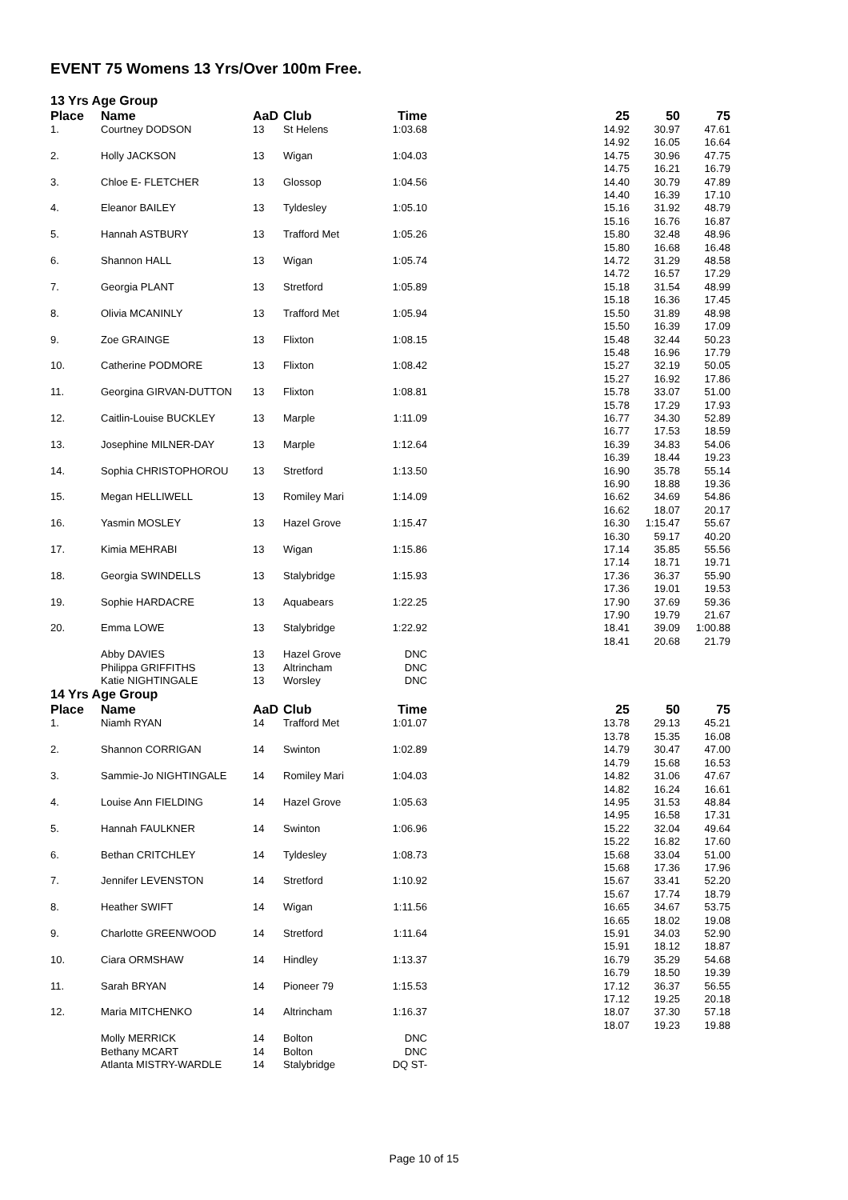EVENT 75 Womens 13 Yrs/Over 100m Free.
13 Yrs Age Group
| Place | Name | AaD | Club | Time | | 25 | 50 | 75 |
| --- | --- | --- | --- | --- | --- | --- | --- | --- |
| 1. | Courtney DODSON | 13 | St Helens | 1:03.68 | | 14.92 14.92 | 30.97 16.05 | 47.61 16.64 |
| 2. | Holly JACKSON | 13 | Wigan | 1:04.03 | | 14.75 14.75 | 30.96 16.21 | 47.75 16.79 |
| 3. | Chloe E- FLETCHER | 13 | Glossop | 1:04.56 | | 14.40 14.40 | 30.79 16.39 | 47.89 17.10 |
| 4. | Eleanor BAILEY | 13 | Tyldesley | 1:05.10 | | 15.16 15.16 | 31.92 16.76 | 48.79 16.87 |
| 5. | Hannah ASTBURY | 13 | Trafford Met | 1:05.26 | | 15.80 15.80 | 32.48 16.68 | 48.96 16.48 |
| 6. | Shannon HALL | 13 | Wigan | 1:05.74 | | 14.72 14.72 | 31.29 16.57 | 48.58 17.29 |
| 7. | Georgia PLANT | 13 | Stretford | 1:05.89 | | 15.18 15.18 | 31.54 16.36 | 48.99 17.45 |
| 8. | Olivia MCANINLY | 13 | Trafford Met | 1:05.94 | | 15.50 15.50 | 31.89 16.39 | 48.98 17.09 |
| 9. | Zoe GRAINGE | 13 | Flixton | 1:08.15 | | 15.48 15.48 | 32.44 16.96 | 50.23 17.79 |
| 10. | Catherine PODMORE | 13 | Flixton | 1:08.42 | | 15.27 15.27 | 32.19 16.92 | 50.05 17.86 |
| 11. | Georgina GIRVAN-DUTTON | 13 | Flixton | 1:08.81 | | 15.78 15.78 | 33.07 17.29 | 51.00 17.93 |
| 12. | Caitlin-Louise BUCKLEY | 13 | Marple | 1:11.09 | | 16.77 16.77 | 34.30 17.53 | 52.89 18.59 |
| 13. | Josephine MILNER-DAY | 13 | Marple | 1:12.64 | | 16.39 16.39 | 34.83 18.44 | 54.06 19.23 |
| 14. | Sophia CHRISTOPHOROU | 13 | Stretford | 1:13.50 | | 16.90 16.90 | 35.78 18.88 | 55.14 19.36 |
| 15. | Megan HELLIWELL | 13 | Romiley Mari | 1:14.09 | | 16.62 16.62 | 34.69 18.07 | 54.86 20.17 |
| 16. | Yasmin MOSLEY | 13 | Hazel Grove | 1:15.47 | | 16.30 16.30 | 1:15.47 59.17 | 55.67 40.20 |
| 17. | Kimia MEHRABI | 13 | Wigan | 1:15.86 | | 17.14 17.14 | 35.85 18.71 | 55.56 19.71 |
| 18. | Georgia SWINDELLS | 13 | Stalybridge | 1:15.93 | | 17.36 17.36 | 36.37 19.01 | 55.90 19.53 |
| 19. | Sophie HARDACRE | 13 | Aquabears | 1:22.25 | | 17.90 17.90 | 37.69 19.79 | 59.36 21.67 |
| 20. | Emma LOWE | 13 | Stalybridge | 1:22.92 | | 18.41 18.41 | 39.09 20.68 | 1:00.88 21.79 |
| | Abby DAVIES | 13 | Hazel Grove | DNC | | | | |
| | Philippa GRIFFITHS | 13 | Altrincham | DNC | | | | |
| | Katie NIGHTINGALE | 13 | Worsley | DNC | | | | |
14 Yrs Age Group
| Place | Name | AaD | Club | Time | | 25 | 50 | 75 |
| --- | --- | --- | --- | --- | --- | --- | --- | --- |
| 1. | Niamh RYAN | 14 | Trafford Met | 1:01.07 | | 13.78 13.78 | 29.13 15.35 | 45.21 16.08 |
| 2. | Shannon CORRIGAN | 14 | Swinton | 1:02.89 | | 14.79 14.79 | 30.47 15.68 | 47.00 16.53 |
| 3. | Sammie-Jo NIGHTINGALE | 14 | Romiley Mari | 1:04.03 | | 14.82 14.82 | 31.06 16.24 | 47.67 16.61 |
| 4. | Louise Ann FIELDING | 14 | Hazel Grove | 1:05.63 | | 14.95 14.95 | 31.53 16.58 | 48.84 17.31 |
| 5. | Hannah FAULKNER | 14 | Swinton | 1:06.96 | | 15.22 15.22 | 32.04 16.82 | 49.64 17.60 |
| 6. | Bethan CRITCHLEY | 14 | Tyldesley | 1:08.73 | | 15.68 15.68 | 33.04 17.36 | 51.00 17.96 |
| 7. | Jennifer LEVENSTON | 14 | Stretford | 1:10.92 | | 15.67 15.67 | 33.41 17.74 | 52.20 18.79 |
| 8. | Heather SWIFT | 14 | Wigan | 1:11.56 | | 16.65 16.65 | 34.67 18.02 | 53.75 19.08 |
| 9. | Charlotte GREENWOOD | 14 | Stretford | 1:11.64 | | 15.91 15.91 | 34.03 18.12 | 52.90 18.87 |
| 10. | Ciara ORMSHAW | 14 | Hindley | 1:13.37 | | 16.79 16.79 | 35.29 18.50 | 54.68 19.39 |
| 11. | Sarah BRYAN | 14 | Pioneer 79 | 1:15.53 | | 17.12 17.12 | 36.37 19.25 | 56.55 20.18 |
| 12. | Maria MITCHENKO | 14 | Altrincham | 1:16.37 | | 18.07 18.07 | 37.30 19.23 | 57.18 19.88 |
| | Molly MERRICK | 14 | Bolton | DNC | | | | |
| | Bethany MCART | 14 | Bolton | DNC | | | | |
| | Atlanta MISTRY-WARDLE | 14 | Stalybridge | DQ ST- | | | | |
Page 10 of 15